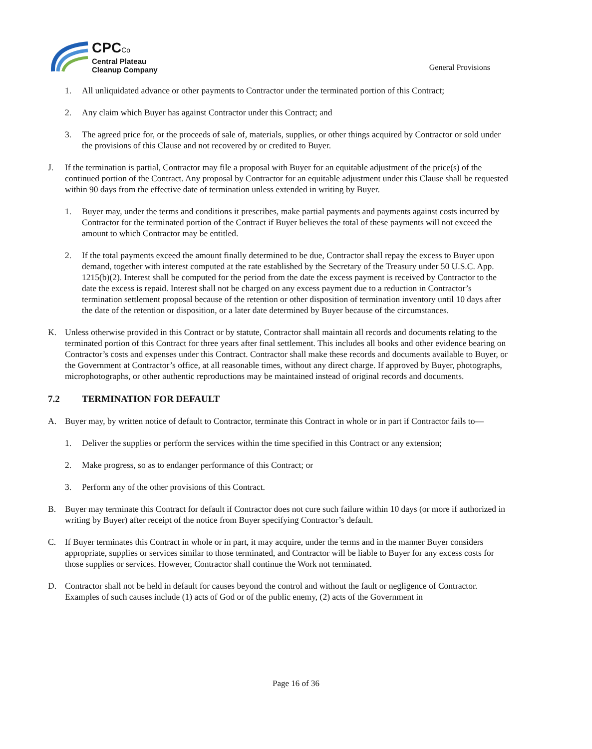CPCCo
Central Plateau
Cleanup Company
General Provisions
1. All unliquidated advance or other payments to Contractor under the terminated portion of this Contract;
2. Any claim which Buyer has against Contractor under this Contract; and
3. The agreed price for, or the proceeds of sale of, materials, supplies, or other things acquired by Contractor or sold under the provisions of this Clause and not recovered by or credited to Buyer.
J. If the termination is partial, Contractor may file a proposal with Buyer for an equitable adjustment of the price(s) of the continued portion of the Contract. Any proposal by Contractor for an equitable adjustment under this Clause shall be requested within 90 days from the effective date of termination unless extended in writing by Buyer.
1. Buyer may, under the terms and conditions it prescribes, make partial payments and payments against costs incurred by Contractor for the terminated portion of the Contract if Buyer believes the total of these payments will not exceed the amount to which Contractor may be entitled.
2. If the total payments exceed the amount finally determined to be due, Contractor shall repay the excess to Buyer upon demand, together with interest computed at the rate established by the Secretary of the Treasury under 50 U.S.C. App. 1215(b)(2). Interest shall be computed for the period from the date the excess payment is received by Contractor to the date the excess is repaid. Interest shall not be charged on any excess payment due to a reduction in Contractor’s termination settlement proposal because of the retention or other disposition of termination inventory until 10 days after the date of the retention or disposition, or a later date determined by Buyer because of the circumstances.
K. Unless otherwise provided in this Contract or by statute, Contractor shall maintain all records and documents relating to the terminated portion of this Contract for three years after final settlement. This includes all books and other evidence bearing on Contractor’s costs and expenses under this Contract. Contractor shall make these records and documents available to Buyer, or the Government at Contractor’s office, at all reasonable times, without any direct charge. If approved by Buyer, photographs, microphotographs, or other authentic reproductions may be maintained instead of original records and documents.
7.2 TERMINATION FOR DEFAULT
A. Buyer may, by written notice of default to Contractor, terminate this Contract in whole or in part if Contractor fails to—
1. Deliver the supplies or perform the services within the time specified in this Contract or any extension;
2. Make progress, so as to endanger performance of this Contract; or
3. Perform any of the other provisions of this Contract.
B. Buyer may terminate this Contract for default if Contractor does not cure such failure within 10 days (or more if authorized in writing by Buyer) after receipt of the notice from Buyer specifying Contractor’s default.
C. If Buyer terminates this Contract in whole or in part, it may acquire, under the terms and in the manner Buyer considers appropriate, supplies or services similar to those terminated, and Contractor will be liable to Buyer for any excess costs for those supplies or services. However, Contractor shall continue the Work not terminated.
D. Contractor shall not be held in default for causes beyond the control and without the fault or negligence of Contractor. Examples of such causes include (1) acts of God or of the public enemy, (2) acts of the Government in
Page 16 of 36